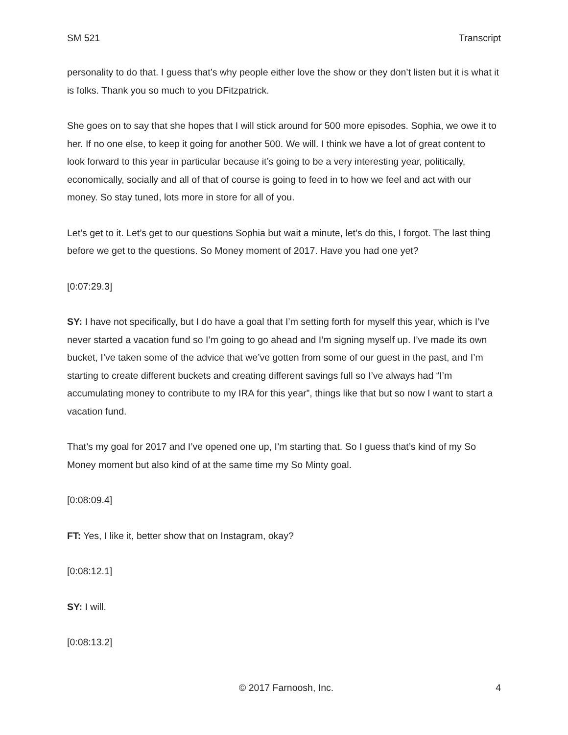SM 521 Transcript
personality to do that. I guess that’s why people either love the show or they don’t listen but it is what it is folks. Thank you so much to you DFitzpatrick.
She goes on to say that she hopes that I will stick around for 500 more episodes. Sophia, we owe it to her. If no one else, to keep it going for another 500. We will. I think we have a lot of great content to look forward to this year in particular because it’s going to be a very interesting year, politically, economically, socially and all of that of course is going to feed in to how we feel and act with our money. So stay tuned, lots more in store for all of you.
Let’s get to it. Let’s get to our questions Sophia but wait a minute, let’s do this, I forgot. The last thing before we get to the questions. So Money moment of 2017. Have you had one yet?
[0:07:29.3]
SY: I have not specifically, but I do have a goal that I’m setting forth for myself this year, which is I’ve never started a vacation fund so I’m going to go ahead and I’m signing myself up. I’ve made its own bucket, I’ve taken some of the advice that we’ve gotten from some of our guest in the past, and I’m starting to create different buckets and creating different savings full so I’ve always had “I’m accumulating money to contribute to my IRA for this year”, things like that but so now I want to start a vacation fund.
That’s my goal for 2017 and I’ve opened one up, I’m starting that. So I guess that’s kind of my So Money moment but also kind of at the same time my So Minty goal.
[0:08:09.4]
FT: Yes, I like it, better show that on Instagram, okay?
[0:08:12.1]
SY: I will.
[0:08:13.2]
© 2017 Farnoosh, Inc. 4